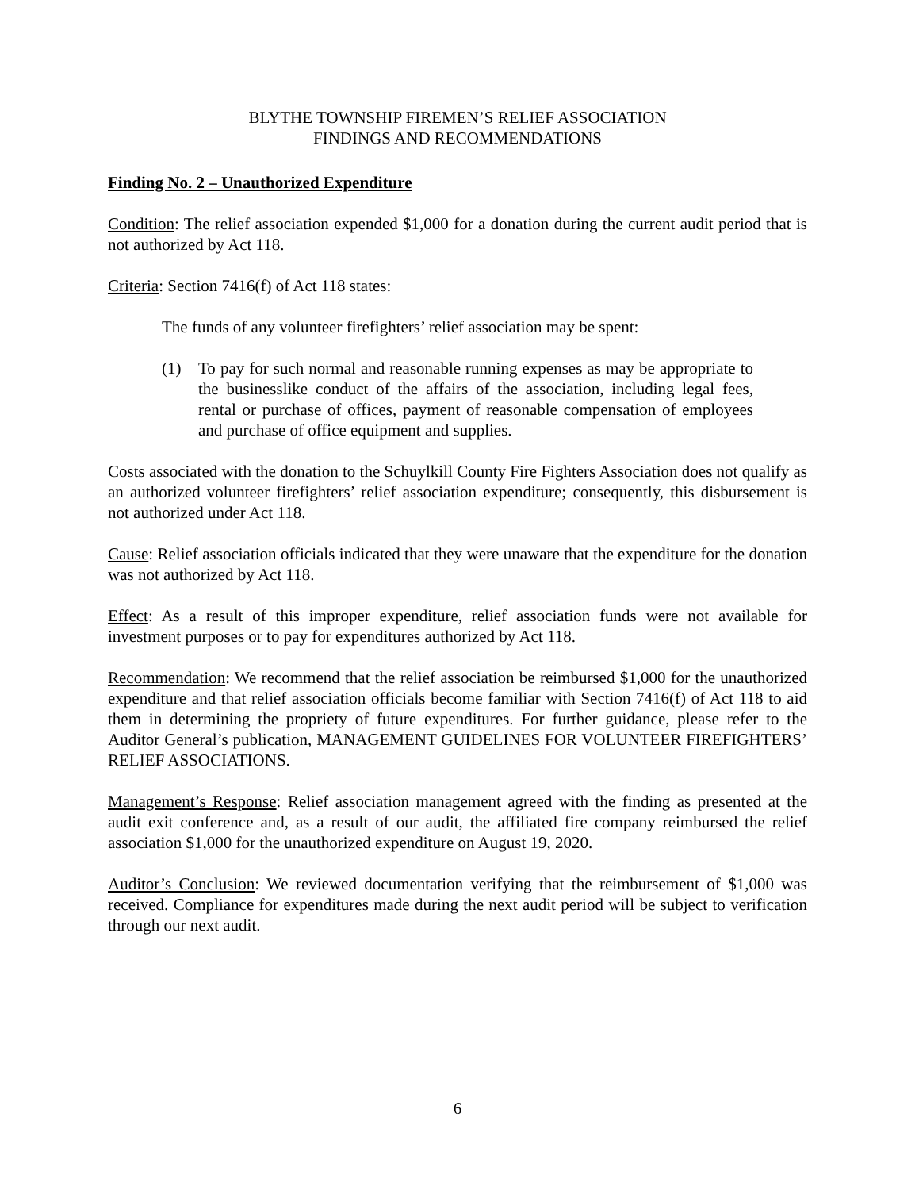BLYTHE TOWNSHIP FIREMEN’S RELIEF ASSOCIATION
FINDINGS AND RECOMMENDATIONS
Finding No. 2 – Unauthorized Expenditure
Condition: The relief association expended $1,000 for a donation during the current audit period that is not authorized by Act 118.
Criteria: Section 7416(f) of Act 118 states:
The funds of any volunteer firefighters’ relief association may be spent:
(1) To pay for such normal and reasonable running expenses as may be appropriate to the businesslike conduct of the affairs of the association, including legal fees, rental or purchase of offices, payment of reasonable compensation of employees and purchase of office equipment and supplies.
Costs associated with the donation to the Schuylkill County Fire Fighters Association does not qualify as an authorized volunteer firefighters’ relief association expenditure; consequently, this disbursement is not authorized under Act 118.
Cause: Relief association officials indicated that they were unaware that the expenditure for the donation was not authorized by Act 118.
Effect: As a result of this improper expenditure, relief association funds were not available for investment purposes or to pay for expenditures authorized by Act 118.
Recommendation: We recommend that the relief association be reimbursed $1,000 for the unauthorized expenditure and that relief association officials become familiar with Section 7416(f) of Act 118 to aid them in determining the propriety of future expenditures. For further guidance, please refer to the Auditor General’s publication, MANAGEMENT GUIDELINES FOR VOLUNTEER FIREFIGHTERS’ RELIEF ASSOCIATIONS.
Management’s Response: Relief association management agreed with the finding as presented at the audit exit conference and, as a result of our audit, the affiliated fire company reimbursed the relief association $1,000 for the unauthorized expenditure on August 19, 2020.
Auditor’s Conclusion: We reviewed documentation verifying that the reimbursement of $1,000 was received. Compliance for expenditures made during the next audit period will be subject to verification through our next audit.
6